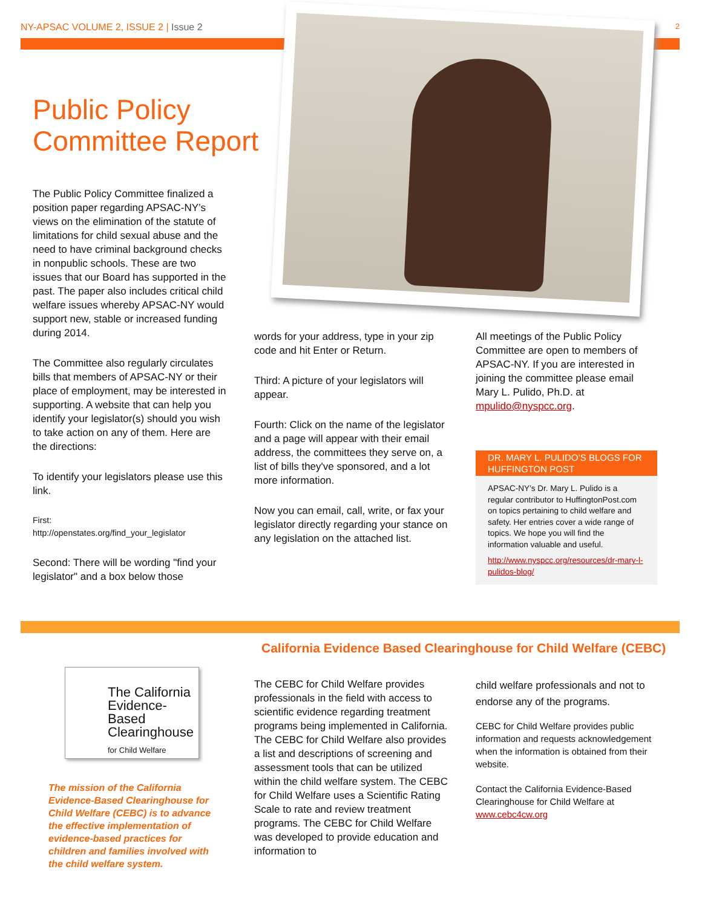NY-APSAC VOLUME 2, ISSUE 2 | Issue 2 2
Public Policy
Committee Report
The Public Policy Committee finalized a position paper regarding APSAC-NY’s views on the elimination of the statute of limitations for child sexual abuse and the need to have criminal background checks in nonpublic schools. These are two issues that our Board has supported in the past. The paper also includes critical child welfare issues whereby APSAC-NY would support new, stable or increased funding during 2014.
The Committee also regularly circulates bills that members of APSAC-NY or their place of employment, may be interested in supporting. A website that can help you identify your legislator(s) should you wish to take action on any of them. Here are the directions:
To identify your legislators please use this link.
First:
http://openstates.org/find_your_legislator
Second: There will be wording "find your legislator" and a box below those
words for your address, type in your zip code and hit Enter or Return.
Third: A picture of your legislators will appear.
Fourth: Click on the name of the legislator and a page will appear with their email address, the committees they serve on, a list of bills they've sponsored, and a lot more information.
Now you can email, call, write, or fax your legislator directly regarding your stance on any legislation on the attached list.
All meetings of the Public Policy Committee are open to members of APSAC-NY. If you are interested in joining the committee please email Mary L. Pulido, Ph.D. at mpulido@nyspcc.org.
DR. MARY L. PULIDO’S BLOGS FOR HUFFINGTON POST
APSAC-NY’s Dr. Mary L. Pulido is a regular contributor to HuffingtonPost.com on topics pertaining to child welfare and safety. Her entries cover a wide range of topics. We hope you will find the information valuable and useful.
http://www.nyspcc.org/resources/dr-mary-l-pulidos-blog/
California Evidence Based Clearinghouse for Child Welfare (CEBC)
The California Evidence-Based Clearinghouse
for Child Welfare
The mission of the California Evidence-Based Clearinghouse for Child Welfare (CEBC) is to advance the effective implementation of evidence-based practices for children and families involved with the child welfare system.
The CEBC for Child Welfare provides professionals in the field with access to scientific evidence regarding treatment programs being implemented in California. The CEBC for Child Welfare also provides a list and descriptions of screening and assessment tools that can be utilized within the child welfare system. The CEBC for Child Welfare uses a Scientific Rating Scale to rate and review treatment programs. The CEBC for Child Welfare was developed to provide education and information to
child welfare professionals and not to endorse any of the programs.
CEBC for Child Welfare provides public information and requests acknowledgement when the information is obtained from their website.
Contact the California Evidence-Based Clearinghouse for Child Welfare at www.cebc4cw.org